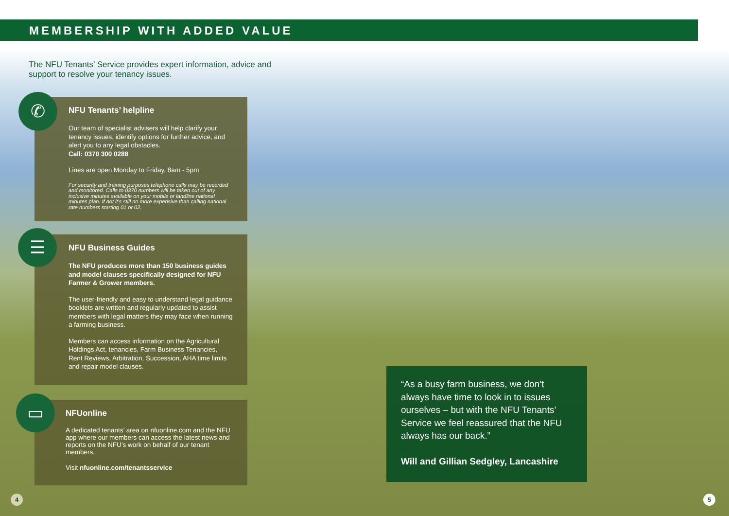MEMBERSHIP WITH ADDED VALUE
The NFU Tenants’ Service provides expert information, advice and support to resolve your tenancy issues.
NFU Tenants’ helpline
Our team of specialist advisers will help clarify your tenancy issues, identify options for further advice, and alert you to any legal obstacles.
Call: 0370 300 0288
Lines are open Monday to Friday, 8am - 5pm
For security and training purposes telephone calls may be recorded and monitored. Calls to 0370 numbers will be taken out of any inclusive minutes available on your mobile or landline national minutes plan. If not it’s still no more expensive than calling national rate numbers starting 01 or 02.
✆
NFU Business Guides
The NFU produces more than 150 business guides and model clauses specifically designed for NFU Farmer & Grower members.
The user-friendly and easy to understand legal guidance booklets are written and regularly updated to assist members with legal matters they may face when running a farming business.
Members can access information on the Agricultural Holdings Act, tenancies, Farm Business Tenancies, Rent Reviews, Arbitration, Succession, AHA time limits and repair model clauses.
☰
NFUonline
A dedicated tenants’ area on nfuonline.com and the NFU app where our members can access the latest news and reports on the NFU’s work on behalf of our tenant members.
Visit nfuonline.com/tenantsservice
▭
“As a busy farm business, we don’t always have time to look in to issues ourselves – but with the NFU Tenants’ Service we feel reassured that the NFU always has our back.”
Will and Gillian Sedgley, Lancashire
4 5